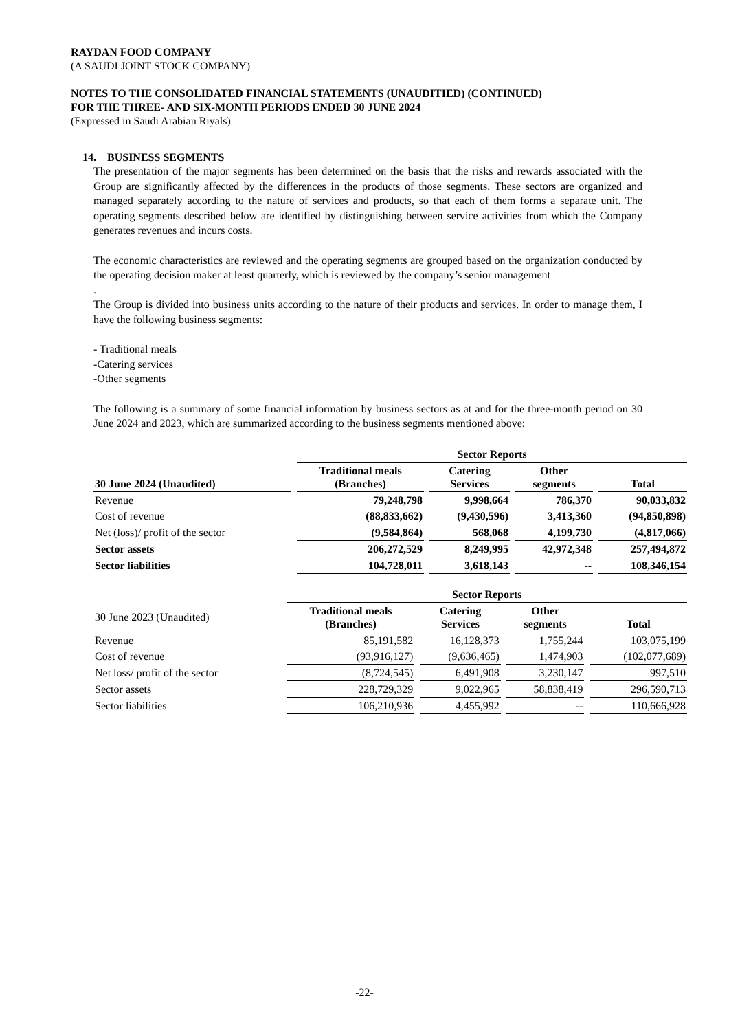RAYDAN FOOD COMPANY
(A SAUDI JOINT STOCK COMPANY)
NOTES TO THE CONSOLIDATED FINANCIAL STATEMENTS (UNAUDITIED) (CONTINUED)
FOR THE THREE- AND SIX-MONTH PERIODS ENDED 30 JUNE 2024
(Expressed in Saudi Arabian Riyals)
14. BUSINESS SEGMENTS
The presentation of the major segments has been determined on the basis that the risks and rewards associated with the Group are significantly affected by the differences in the products of those segments. These sectors are organized and managed separately according to the nature of services and products, so that each of them forms a separate unit. The operating segments described below are identified by distinguishing between service activities from which the Company generates revenues and incurs costs.
The economic characteristics are reviewed and the operating segments are grouped based on the organization conducted by the operating decision maker at least quarterly, which is reviewed by the company’s senior management
.
The Group is divided into business units according to the nature of their products and services. In order to manage them, I have the following business segments:
- Traditional meals
-Catering services
-Other segments
The following is a summary of some financial information by business sectors as at and for the three-month period on 30 June 2024 and 2023, which are summarized according to the business segments mentioned above:
| | Sector Reports | | | |
| --- | --- | --- | --- | --- |
| 30 June 2024 (Unaudited) | Traditional meals (Branches) | Catering Services | Other segments | Total |
| Revenue | 79,248,798 | 9,998,664 | 786,370 | 90,033,832 |
| Cost of revenue | (88,833,662) | (9,430,596) | 3,413,360 | (94,850,898) |
| Net (loss)/ profit of the sector | (9,584,864) | 568,068 | 4,199,730 | (4,817,066) |
| Sector assets | 206,272,529 | 8,249,995 | 42,972,348 | 257,494,872 |
| Sector liabilities | 104,728,011 | 3,618,143 | -- | 108,346,154 |
| | Sector Reports | | | |
| --- | --- | --- | --- | --- |
| 30 June 2023 (Unaudited) | Traditional meals (Branches) | Catering Services | Other segments | Total |
| Revenue | 85,191,582 | 16,128,373 | 1,755,244 | 103,075,199 |
| Cost of revenue | (93,916,127) | (9,636,465) | 1,474,903 | (102,077,689) |
| Net loss/ profit of the sector | (8,724,545) | 6,491,908 | 3,230,147 | 997,510 |
| Sector assets | 228,729,329 | 9,022,965 | 58,838,419 | 296,590,713 |
| Sector liabilities | 106,210,936 | 4,455,992 | -- | 110,666,928 |
-22-